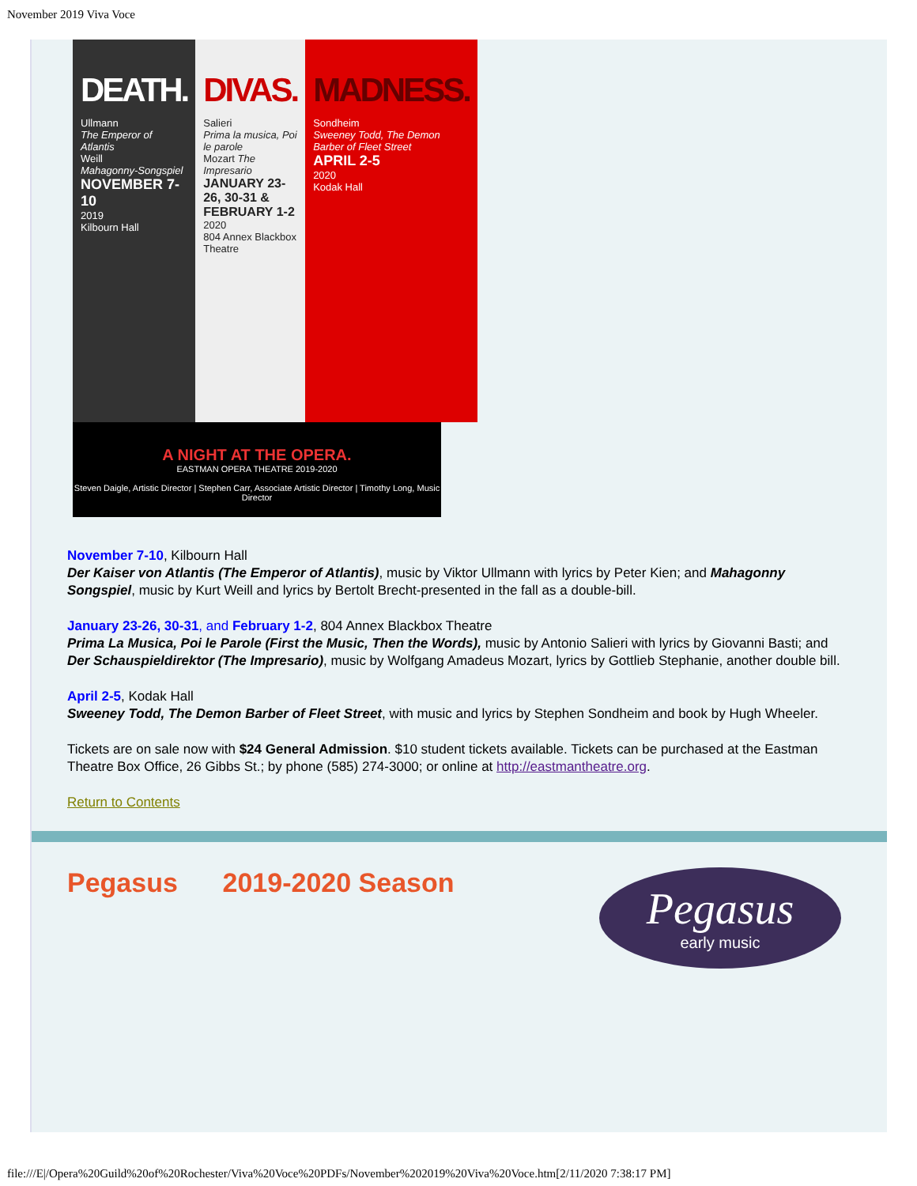November 2019 Viva Voce
DEATH.
Ullmann
The Emperor of Atlantis
Weill
Mahagonny-Songspiel
NOVEMBER 7-10
2019
Kilbourn Hall
DIVAS.
Salieri
Prima la musica, Poi le parole
Mozart The Impresario
JANUARY 23-26, 30-31 & FEBRUARY 1-2
2020
804 Annex Blackbox Theatre
MADNESS.
Sondheim
Sweeney Todd, The Demon Barber of Fleet Street
APRIL 2-5
2020
Kodak Hall
A NIGHT AT THE OPERA.
EASTMAN OPERA THEATRE 2019-2020
Steven Daigle, Artistic Director | Stephen Carr, Associate Artistic Director | Timothy Long, Music Director
November 7-10, Kilbourn Hall
Der Kaiser von Atlantis (The Emperor of Atlantis), music by Viktor Ullmann with lyrics by Peter Kien; and Mahagonny Songspiel, music by Kurt Weill and lyrics by Bertolt Brecht-presented in the fall as a double-bill.
January 23-26, 30-31, and February 1-2, 804 Annex Blackbox Theatre
Prima La Musica, Poi le Parole (First the Music, Then the Words), music by Antonio Salieri with lyrics by Giovanni Basti; and Der Schauspieldirektor (The Impresario), music by Wolfgang Amadeus Mozart, lyrics by Gottlieb Stephanie, another double bill.
April 2-5, Kodak Hall
Sweeney Todd, The Demon Barber of Fleet Street, with music and lyrics by Stephen Sondheim and book by Hugh Wheeler.
Tickets are on sale now with $24 General Admission. $10 student tickets available. Tickets can be purchased at the Eastman Theatre Box Office, 26 Gibbs St.; by phone (585) 274-3000; or online at http://eastmantheatre.org.
Return to Contents
Pegasus 2019-2020 Season
Pegasus
early music
file:///E|/Opera%20Guild%20of%20Rochester/Viva%20Voce%20PDFs/November%202019%20Viva%20Voce.htm[2/11/2020 7:38:17 PM]